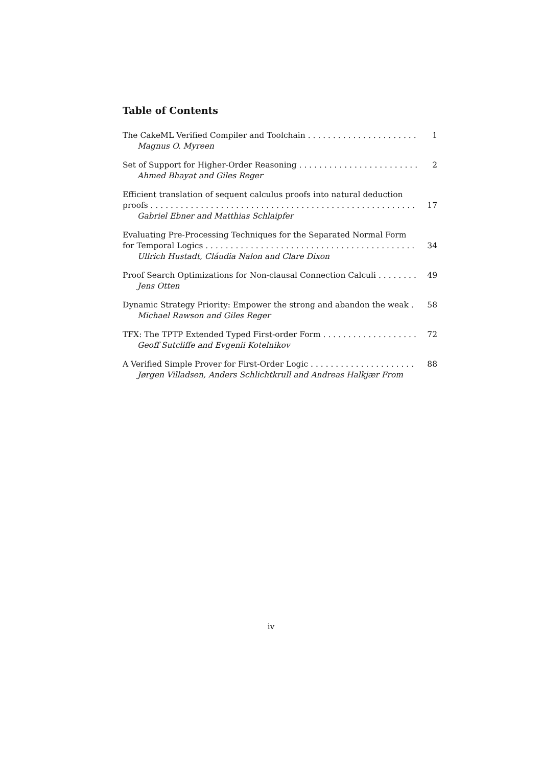Table of Contents
The CakeML Verified Compiler and Toolchain 1
Magnus O. Myreen
Set of Support for Higher-Order Reasoning 2
Ahmed Bhayat and Giles Reger
Efficient translation of sequent calculus proofs into natural deduction
proofs 17
Gabriel Ebner and Matthias Schlaipfer
Evaluating Pre-Processing Techniques for the Separated Normal Form
for Temporal Logics 34
Ullrich Hustadt, Cláudia Nalon and Clare Dixon
Proof Search Optimizations for Non-clausal Connection Calculi 49
Jens Otten
Dynamic Strategy Priority: Empower the strong and abandon the weak 58
Michael Rawson and Giles Reger
TFX: The TPTP Extended Typed First-order Form 72
Geoff Sutcliffe and Evgenii Kotelnikov
A Verified Simple Prover for First-Order Logic 88
Jørgen Villadsen, Anders Schlichtkrull and Andreas Halkjær From
iv